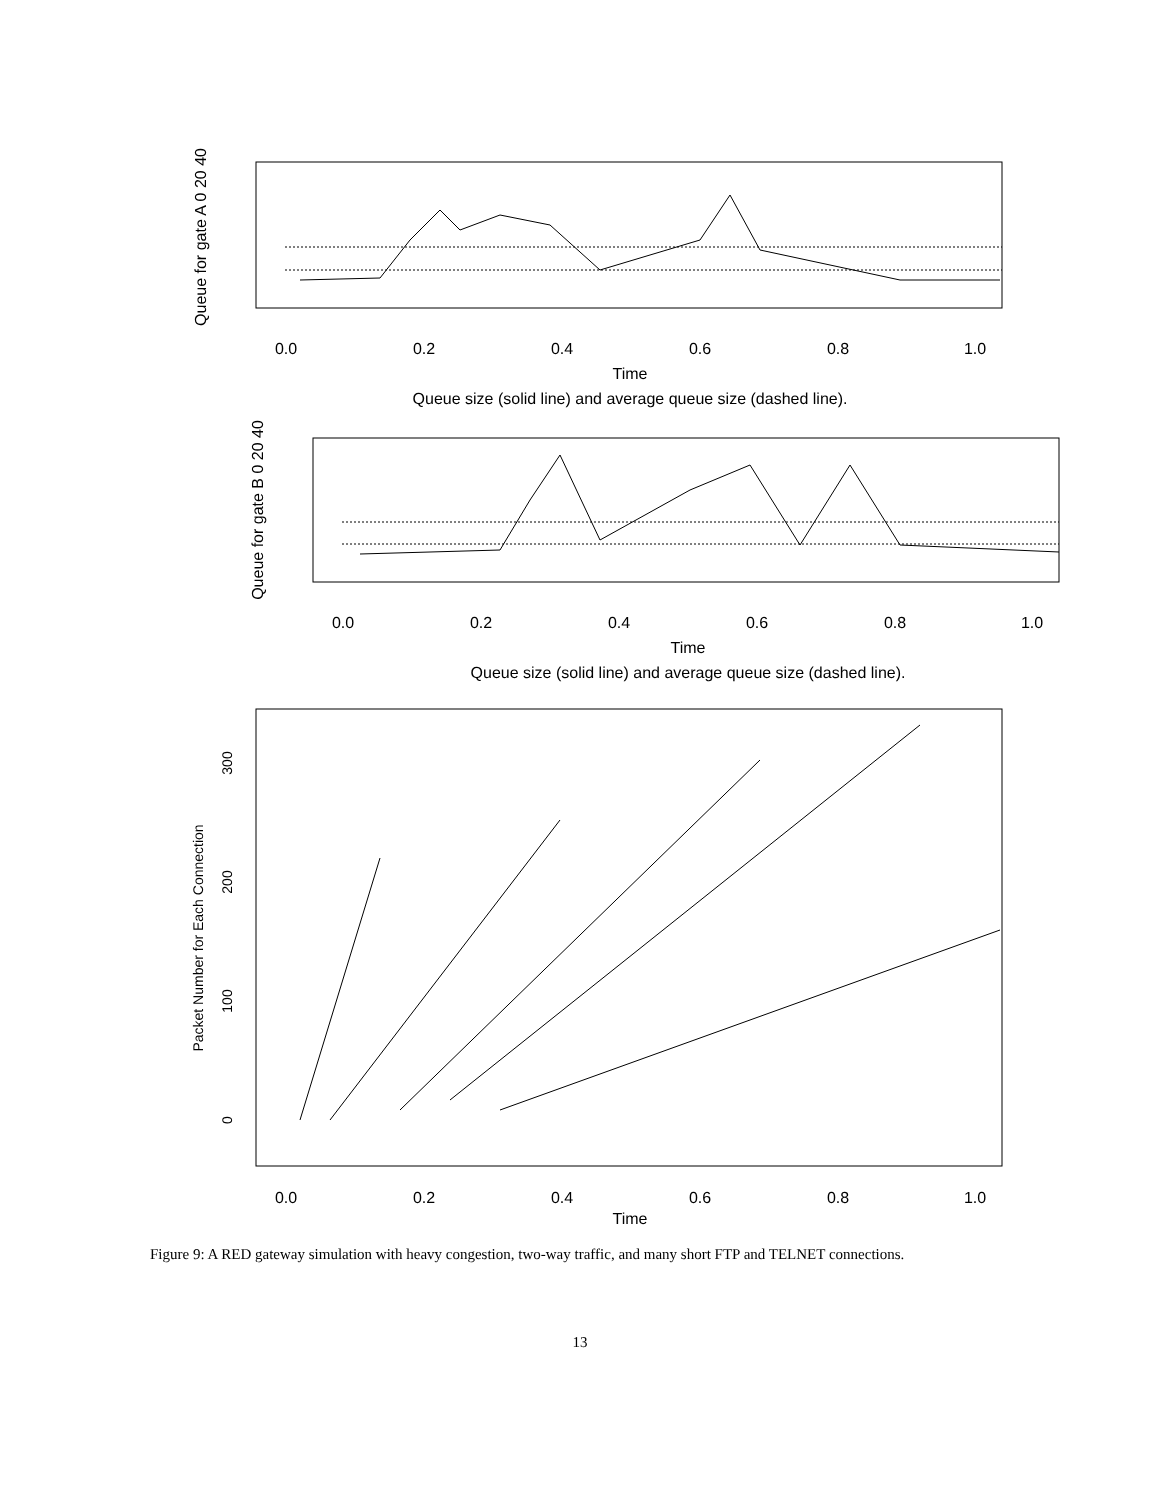0.0
0.2
0.4
0.6
0.8
1.0
Time
Queue size (solid line) and average queue size (dashed line).
0.0
0.2
0.4
0.6
0.8
1.0
Time
Queue size (solid line) and average queue size (dashed line).
0.0
0.2
0.4
0.6
0.8
1.0
Time
Queue for gate A 0 20 40
Queue for gate B 0 20 40
Packet Number for Each Connection
0
100
200
300
Figure 9: A RED gateway simulation with heavy congestion, two-way traffic, and many short FTP and TELNET connections.
13